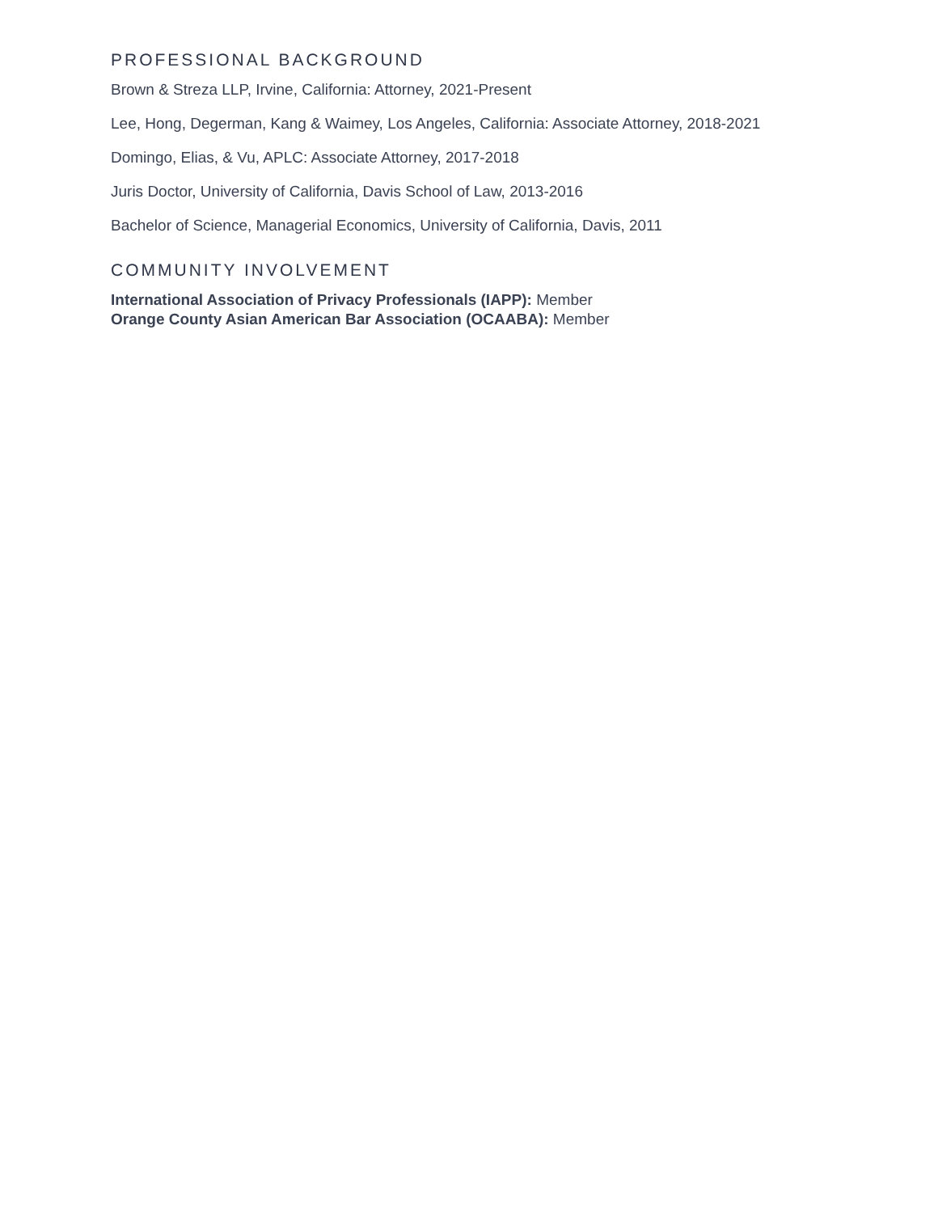PROFESSIONAL BACKGROUND
Brown & Streza LLP, Irvine, California: Attorney, 2021-Present
Lee, Hong, Degerman, Kang & Waimey, Los Angeles, California: Associate Attorney, 2018-2021
Domingo, Elias, & Vu, APLC: Associate Attorney, 2017-2018
Juris Doctor, University of California, Davis School of Law, 2013-2016
Bachelor of Science, Managerial Economics, University of California, Davis, 2011
COMMUNITY INVOLVEMENT
International Association of Privacy Professionals (IAPP): Member
Orange County Asian American Bar Association (OCAABA): Member